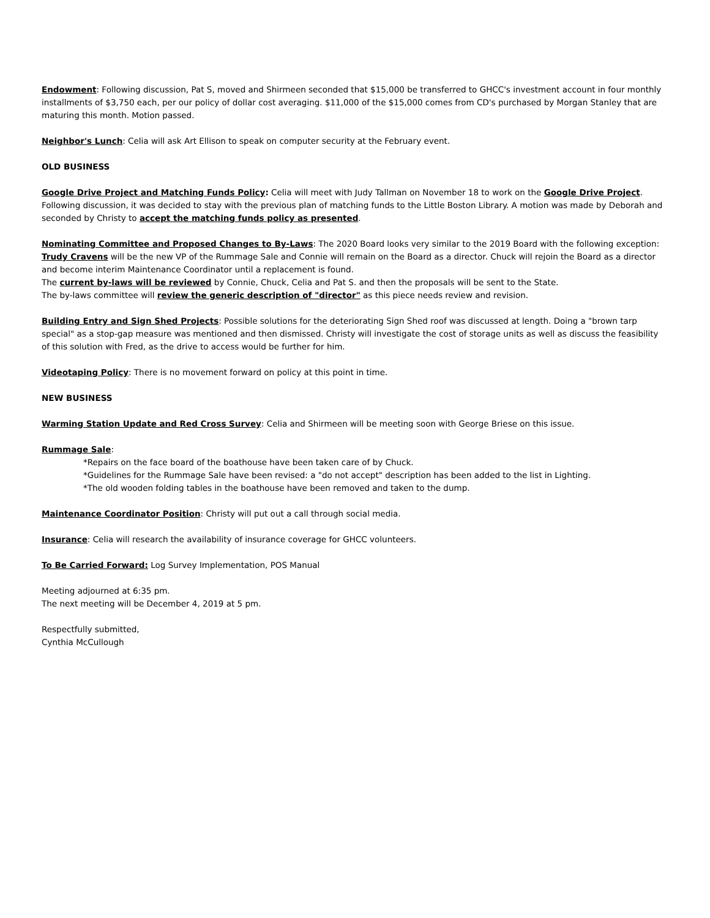Endowment: Following discussion, Pat S, moved and Shirmeen seconded that $15,000 be transferred to GHCC's investment account in four monthly installments of $3,750 each, per our policy of dollar cost averaging. $11,000 of the $15,000 comes from CD's purchased by Morgan Stanley that are maturing this month. Motion passed.
Neighbor's Lunch: Celia will ask Art Ellison to speak on computer security at the February event.
OLD BUSINESS
Google Drive Project and Matching Funds Policy: Celia will meet with Judy Tallman on November 18 to work on the Google Drive Project. Following discussion, it was decided to stay with the previous plan of matching funds to the Little Boston Library. A motion was made by Deborah and seconded by Christy to accept the matching funds policy as presented.
Nominating Committee and Proposed Changes to By-Laws: The 2020 Board looks very similar to the 2019 Board with the following exception: Trudy Cravens will be the new VP of the Rummage Sale and Connie will remain on the Board as a director. Chuck will rejoin the Board as a director and become interim Maintenance Coordinator until a replacement is found.
The current by-laws will be reviewed by Connie, Chuck, Celia and Pat S. and then the proposals will be sent to the State.
The by-laws committee will review the generic description of "director" as this piece needs review and revision.
Building Entry and Sign Shed Projects: Possible solutions for the deteriorating Sign Shed roof was discussed at length. Doing a "brown tarp special" as a stop-gap measure was mentioned and then dismissed. Christy will investigate the cost of storage units as well as discuss the feasibility of this solution with Fred, as the drive to access would be further for him.
Videotaping Policy: There is no movement forward on policy at this point in time.
NEW BUSINESS
Warming Station Update and Red Cross Survey: Celia and Shirmeen will be meeting soon with George Briese on this issue.
Rummage Sale:
*Repairs on the face board of the boathouse have been taken care of by Chuck.
*Guidelines for the Rummage Sale have been revised: a "do not accept" description has been added to the list in Lighting.
*The old wooden folding tables in the boathouse have been removed and taken to the dump.
Maintenance Coordinator Position: Christy will put out a call through social media.
Insurance: Celia will research the availability of insurance coverage for GHCC volunteers.
To Be Carried Forward: Log Survey Implementation, POS Manual
Meeting adjourned at 6:35 pm.
The next meeting will be December 4, 2019 at 5 pm.
Respectfully submitted,
Cynthia McCullough